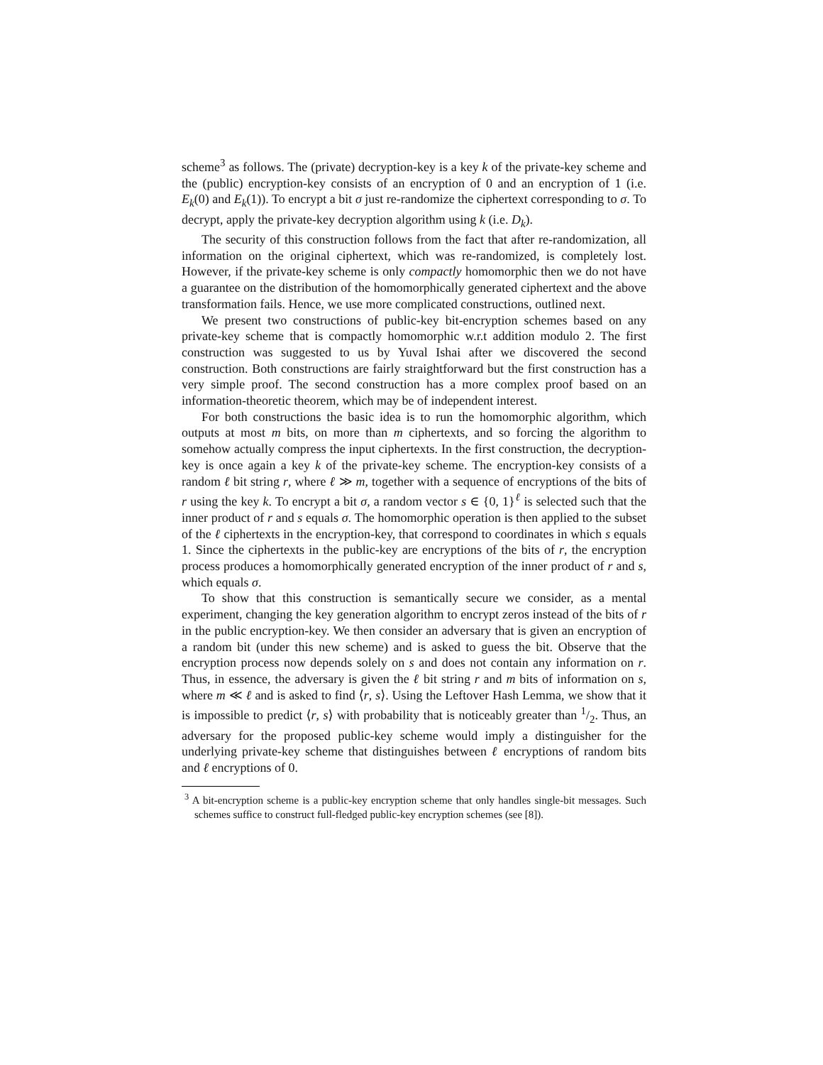scheme<sup>3</sup> as follows. The (private) decryption-key is a key k of the private-key scheme and the (public) encryption-key consists of an encryption of 0 and an encryption of 1 (i.e. E<sub>k</sub>(0) and E<sub>k</sub>(1)). To encrypt a bit σ just re-randomize the ciphertext corresponding to σ. To decrypt, apply the private-key decryption algorithm using k (i.e. D<sub>k</sub>).
The security of this construction follows from the fact that after re-randomization, all information on the original ciphertext, which was re-randomized, is completely lost. However, if the private-key scheme is only compactly homomorphic then we do not have a guarantee on the distribution of the homomorphically generated ciphertext and the above transformation fails. Hence, we use more complicated constructions, outlined next.
We present two constructions of public-key bit-encryption schemes based on any private-key scheme that is compactly homomorphic w.r.t addition modulo 2. The first construction was suggested to us by Yuval Ishai after we discovered the second construction. Both constructions are fairly straightforward but the first construction has a very simple proof. The second construction has a more complex proof based on an information-theoretic theorem, which may be of independent interest.
For both constructions the basic idea is to run the homomorphic algorithm, which outputs at most m bits, on more than m ciphertexts, and so forcing the algorithm to somehow actually compress the input ciphertexts. In the first construction, the decryption-key is once again a key k of the private-key scheme. The encryption-key consists of a random ℓ bit string r, where ℓ ≫ m, together with a sequence of encryptions of the bits of r using the key k. To encrypt a bit σ, a random vector s ∈ {0, 1}<sup>ℓ</sup> is selected such that the inner product of r and s equals σ. The homomorphic operation is then applied to the subset of the ℓ ciphertexts in the encryption-key, that correspond to coordinates in which s equals 1. Since the ciphertexts in the public-key are encryptions of the bits of r, the encryption process produces a homomorphically generated encryption of the inner product of r and s, which equals σ.
To show that this construction is semantically secure we consider, as a mental experiment, changing the key generation algorithm to encrypt zeros instead of the bits of r in the public encryption-key. We then consider an adversary that is given an encryption of a random bit (under this new scheme) and is asked to guess the bit. Observe that the encryption process now depends solely on s and does not contain any information on r. Thus, in essence, the adversary is given the ℓ bit string r and m bits of information on s, where m ≪ ℓ and is asked to find ⟨r, s⟩. Using the Leftover Hash Lemma, we show that it is impossible to predict ⟨r, s⟩ with probability that is noticeably greater than 1/2. Thus, an adversary for the proposed public-key scheme would imply a distinguisher for the underlying private-key scheme that distinguishes between ℓ encryptions of random bits and ℓ encryptions of 0.
<sup>3</sup> A bit-encryption scheme is a public-key encryption scheme that only handles single-bit messages. Such schemes suffice to construct full-fledged public-key encryption schemes (see [8]).